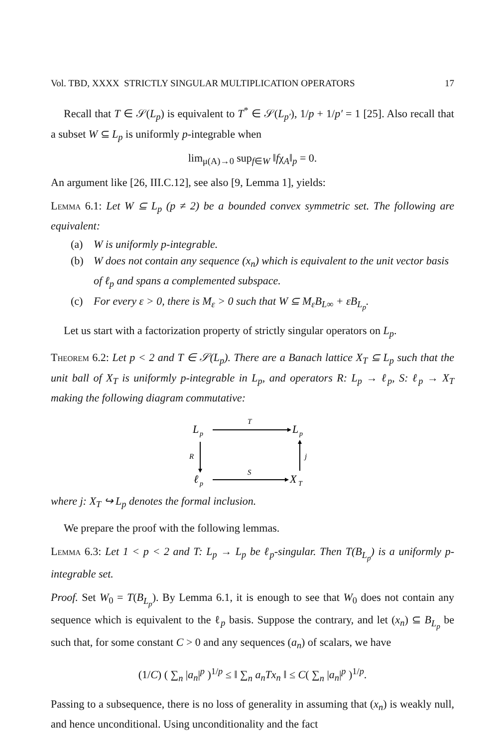Vol. TBD, XXXX STRICTLY SINGULAR MULTIPLICATION OPERATORS 17
Recall that T ∈ 𝒮(L<sub>p</sub>) is equivalent to T<sup>*</sup> ∈ 𝒮(L<sub>p′</sub>), 1/p + 1/p′ = 1 [25]. Also recall that a subset W ⊆ L<sub>p</sub> is uniformly p-integrable when
lim<sub>μ(A)→0</sub> sup<sub>f∈W</sub> ‖fχ<sub>A</sub>‖<sub>p</sub> = 0.
An argument like [26, III.C.12], see also [9, Lemma 1], yields:
Lemma 6.1: Let W ⊆ L<sub>p</sub> (p ≠ 2) be a bounded convex symmetric set. The following are equivalent:
(a) W is uniformly p-integrable.
(b) W does not contain any sequence (x<sub>n</sub>) which is equivalent to the unit vector basis of ℓ<sub>p</sub> and spans a complemented subspace.
(c) For every ε > 0, there is M<sub>ε</sub> > 0 such that W ⊆ M<sub>ε</sub>B<sub>L∞</sub> + εB<sub>L<sub>p</sub></sub>.
Let us start with a factorization property of strictly singular operators on L<sub>p</sub>.
Theorem 6.2: Let p < 2 and T ∈ 𝒮(L<sub>p</sub>). There are a Banach lattice X<sub>T</sub> ⊆ L<sub>p</sub> such that the unit ball of X<sub>T</sub> is uniformly p-integrable in L<sub>p</sub>, and operators R: L<sub>p</sub> → ℓ<sub>p</sub>, S: ℓ<sub>p</sub> → X<sub>T</sub> making the following diagram commutative:
L
p
L
p
ℓ
p
X
T
T
S
R
j
where j: X<sub>T</sub> ↪ L<sub>p</sub> denotes the formal inclusion.
We prepare the proof with the following lemmas.
Lemma 6.3: Let 1 < p < 2 and T: L<sub>p</sub> → L<sub>p</sub> be ℓ<sub>p</sub>-singular. Then T(B<sub>L<sub>p</sub></sub>) is a uniformly p-integrable set.
Proof. Set W<sub>0</sub> = T(B<sub>L<sub>p</sub></sub>). By Lemma 6.1, it is enough to see that W<sub>0</sub> does not contain any sequence which is equivalent to the ℓ<sub>p</sub> basis. Suppose the contrary, and let (x<sub>n</sub>) ⊆ B<sub>L<sub>p</sub></sub> be such that, for some constant C > 0 and any sequences (a<sub>n</sub>) of scalars, we have
(1/C) ( ∑<sub>n</sub> |a<sub>n</sub>|<sup>p</sup> )<sup>1/p</sup> ≤ ‖ ∑<sub>n</sub> a<sub>n</sub>Tx<sub>n</sub> ‖ ≤ C( ∑<sub>n</sub> |a<sub>n</sub>|<sup>p</sup> )<sup>1/p</sup>.
Passing to a subsequence, there is no loss of generality in assuming that (x<sub>n</sub>) is weakly null, and hence unconditional. Using unconditionality and the fact